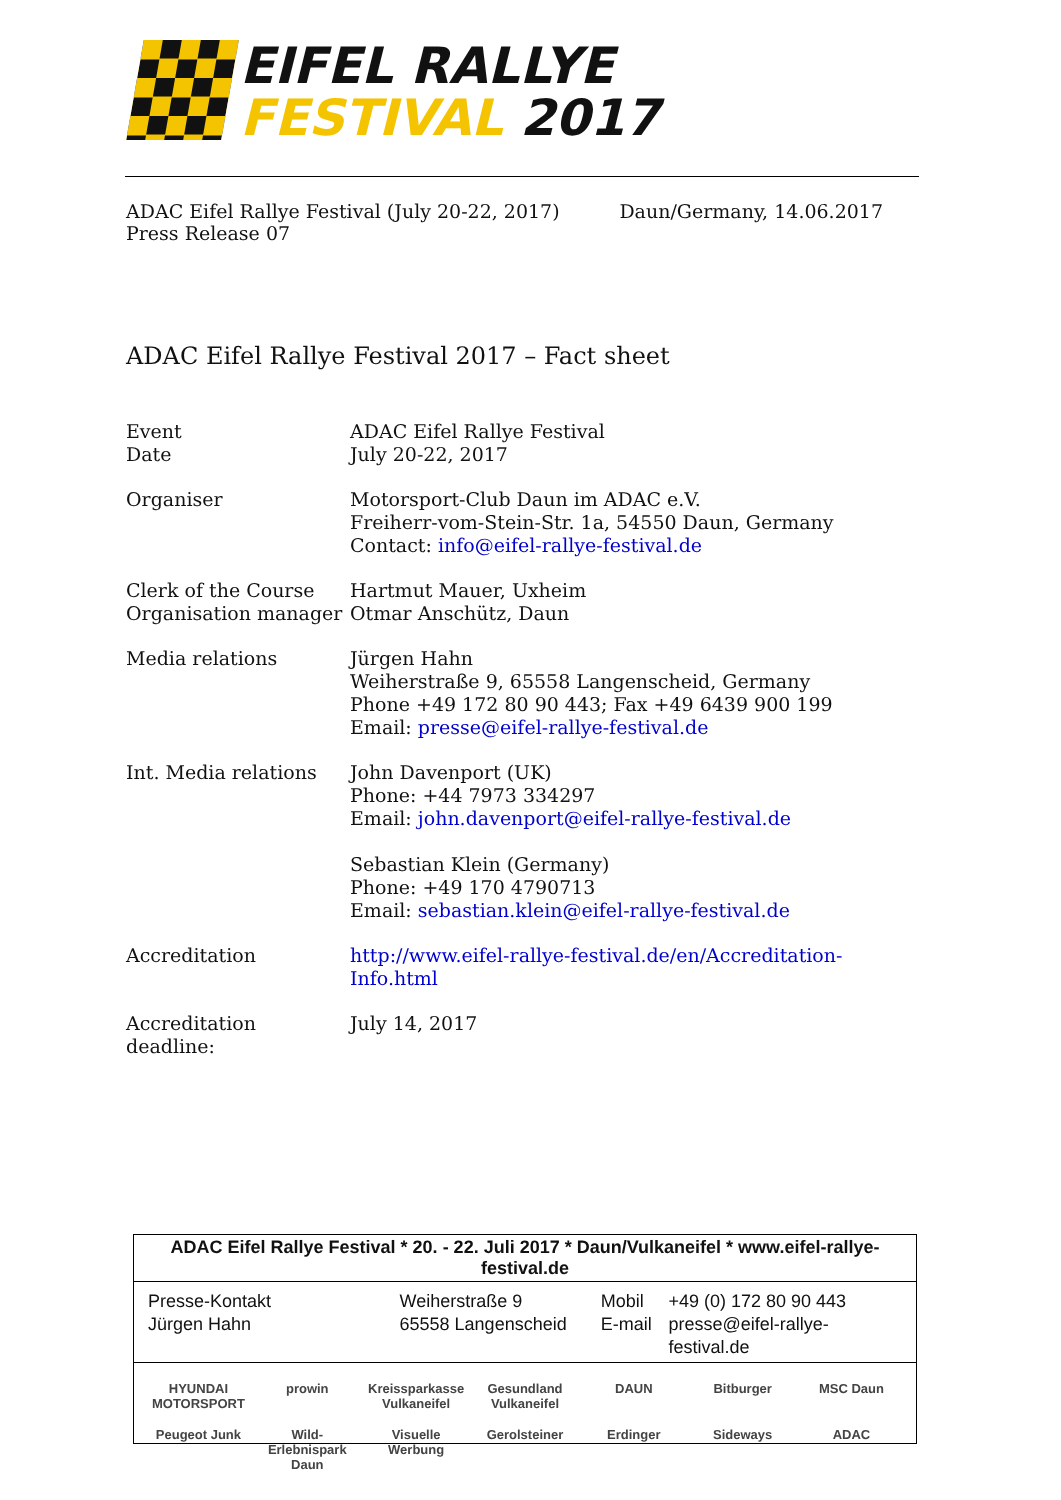EIFEL RALLYE
FESTIVAL 2017
ADAC Eifel Rallye Festival (July 20-22, 2017)
Press Release 07
Daun/Germany, 14.06.2017
ADAC Eifel Rallye Festival 2017 – Fact sheet
| Event Date | ADAC Eifel Rallye Festival July 20-22, 2017 |
| Organiser | Motorsport-Club Daun im ADAC e.V. Freiherr-vom-Stein-Str. 1a, 54550 Daun, Germany Contact: info@eifel-rallye-festival.de |
| Clerk of the Course Organisation manager | Hartmut Mauer, Uxheim Otmar Anschütz, Daun |
| Media relations | Jürgen Hahn Weiherstraße 9, 65558 Langenscheid, Germany Phone +49 172 80 90 443; Fax +49 6439 900 199 Email: presse@eifel-rallye-festival.de |
| Int. Media relations | John Davenport (UK) Phone: +44 7973 334297 Email: john.davenport@eifel-rallye-festival.de Sebastian Klein (Germany) Phone: +49 170 4790713 Email: sebastian.klein@eifel-rallye-festival.de |
| Accreditation | http://www.eifel-rallye-festival.de/en/Accreditation-Info.html |
| Accreditation deadline: | July 14, 2017 |
ADAC Eifel Rallye Festival * 20. - 22. Juli 2017 * Daun/Vulkaneifel * www.eifel-rallye-festival.de
Presse-Kontakt
Jürgen Hahn
Weiherstraße 9
65558 Langenscheid
Mobil
E-mail
+49 (0) 172 80 90 443
presse@eifel-rallye-festival.de
HYUNDAI MOTORSPORT prowin Kreissparkasse Vulkaneifel Gesundland Vulkaneifel DAUN Bitburger MSC Daun Peugeot Junk Wild-Erlebnispark Daun Visuelle Werbung Gerolsteiner Erdinger Sideways ADAC